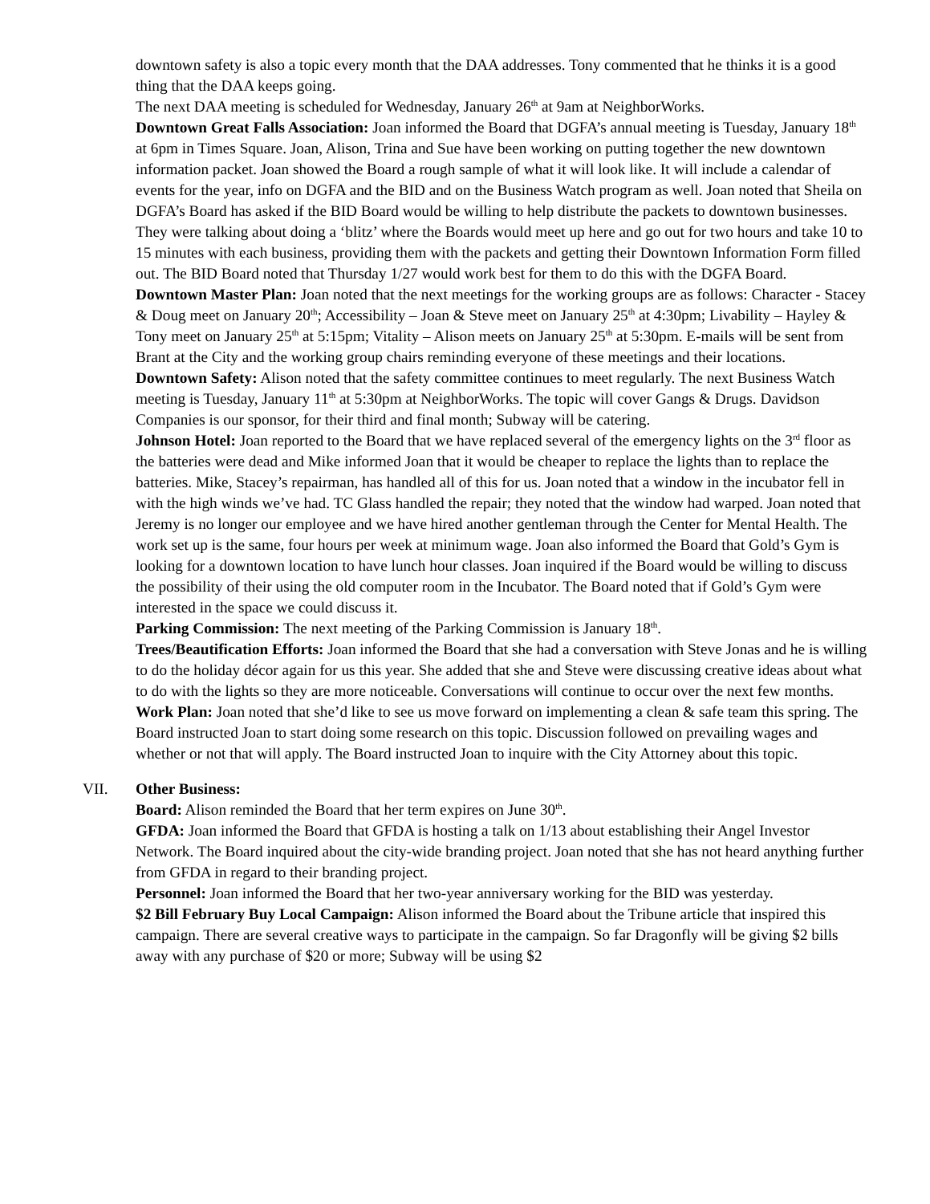downtown safety is also a topic every month that the DAA addresses. Tony commented that he thinks it is a good thing that the DAA keeps going.
The next DAA meeting is scheduled for Wednesday, January 26<sup>th</sup> at 9am at NeighborWorks.
Downtown Great Falls Association: Joan informed the Board that DGFA’s annual meeting is Tuesday, January 18<sup>th</sup> at 6pm in Times Square. Joan, Alison, Trina and Sue have been working on putting together the new downtown information packet. Joan showed the Board a rough sample of what it will look like. It will include a calendar of events for the year, info on DGFA and the BID and on the Business Watch program as well. Joan noted that Sheila on DGFA’s Board has asked if the BID Board would be willing to help distribute the packets to downtown businesses. They were talking about doing a ‘blitz’ where the Boards would meet up here and go out for two hours and take 10 to 15 minutes with each business, providing them with the packets and getting their Downtown Information Form filled out. The BID Board noted that Thursday 1/27 would work best for them to do this with the DGFA Board.
Downtown Master Plan: Joan noted that the next meetings for the working groups are as follows: Character - Stacey & Doug meet on January 20<sup>th</sup>; Accessibility – Joan & Steve meet on January 25<sup>th</sup> at 4:30pm; Livability – Hayley & Tony meet on January 25<sup>th</sup> at 5:15pm; Vitality – Alison meets on January 25<sup>th</sup> at 5:30pm. E-mails will be sent from Brant at the City and the working group chairs reminding everyone of these meetings and their locations.
Downtown Safety: Alison noted that the safety committee continues to meet regularly. The next Business Watch meeting is Tuesday, January 11<sup>th</sup> at 5:30pm at NeighborWorks. The topic will cover Gangs & Drugs. Davidson Companies is our sponsor, for their third and final month; Subway will be catering.
Johnson Hotel: Joan reported to the Board that we have replaced several of the emergency lights on the 3<sup>rd</sup> floor as the batteries were dead and Mike informed Joan that it would be cheaper to replace the lights than to replace the batteries. Mike, Stacey’s repairman, has handled all of this for us. Joan noted that a window in the incubator fell in with the high winds we’ve had. TC Glass handled the repair; they noted that the window had warped. Joan noted that Jeremy is no longer our employee and we have hired another gentleman through the Center for Mental Health. The work set up is the same, four hours per week at minimum wage. Joan also informed the Board that Gold’s Gym is looking for a downtown location to have lunch hour classes. Joan inquired if the Board would be willing to discuss the possibility of their using the old computer room in the Incubator. The Board noted that if Gold’s Gym were interested in the space we could discuss it.
Parking Commission: The next meeting of the Parking Commission is January 18<sup>th</sup>.
Trees/Beautification Efforts: Joan informed the Board that she had a conversation with Steve Jonas and he is willing to do the holiday décor again for us this year. She added that she and Steve were discussing creative ideas about what to do with the lights so they are more noticeable. Conversations will continue to occur over the next few months.
Work Plan: Joan noted that she’d like to see us move forward on implementing a clean & safe team this spring. The Board instructed Joan to start doing some research on this topic. Discussion followed on prevailing wages and whether or not that will apply. The Board instructed Joan to inquire with the City Attorney about this topic.
VII. Other Business:
Board: Alison reminded the Board that her term expires on June 30<sup>th</sup>.
GFDA: Joan informed the Board that GFDA is hosting a talk on 1/13 about establishing their Angel Investor Network. The Board inquired about the city-wide branding project. Joan noted that she has not heard anything further from GFDA in regard to their branding project.
Personnel: Joan informed the Board that her two-year anniversary working for the BID was yesterday.
$2 Bill February Buy Local Campaign: Alison informed the Board about the Tribune article that inspired this campaign. There are several creative ways to participate in the campaign. So far Dragonfly will be giving $2 bills away with any purchase of $20 or more; Subway will be using $2